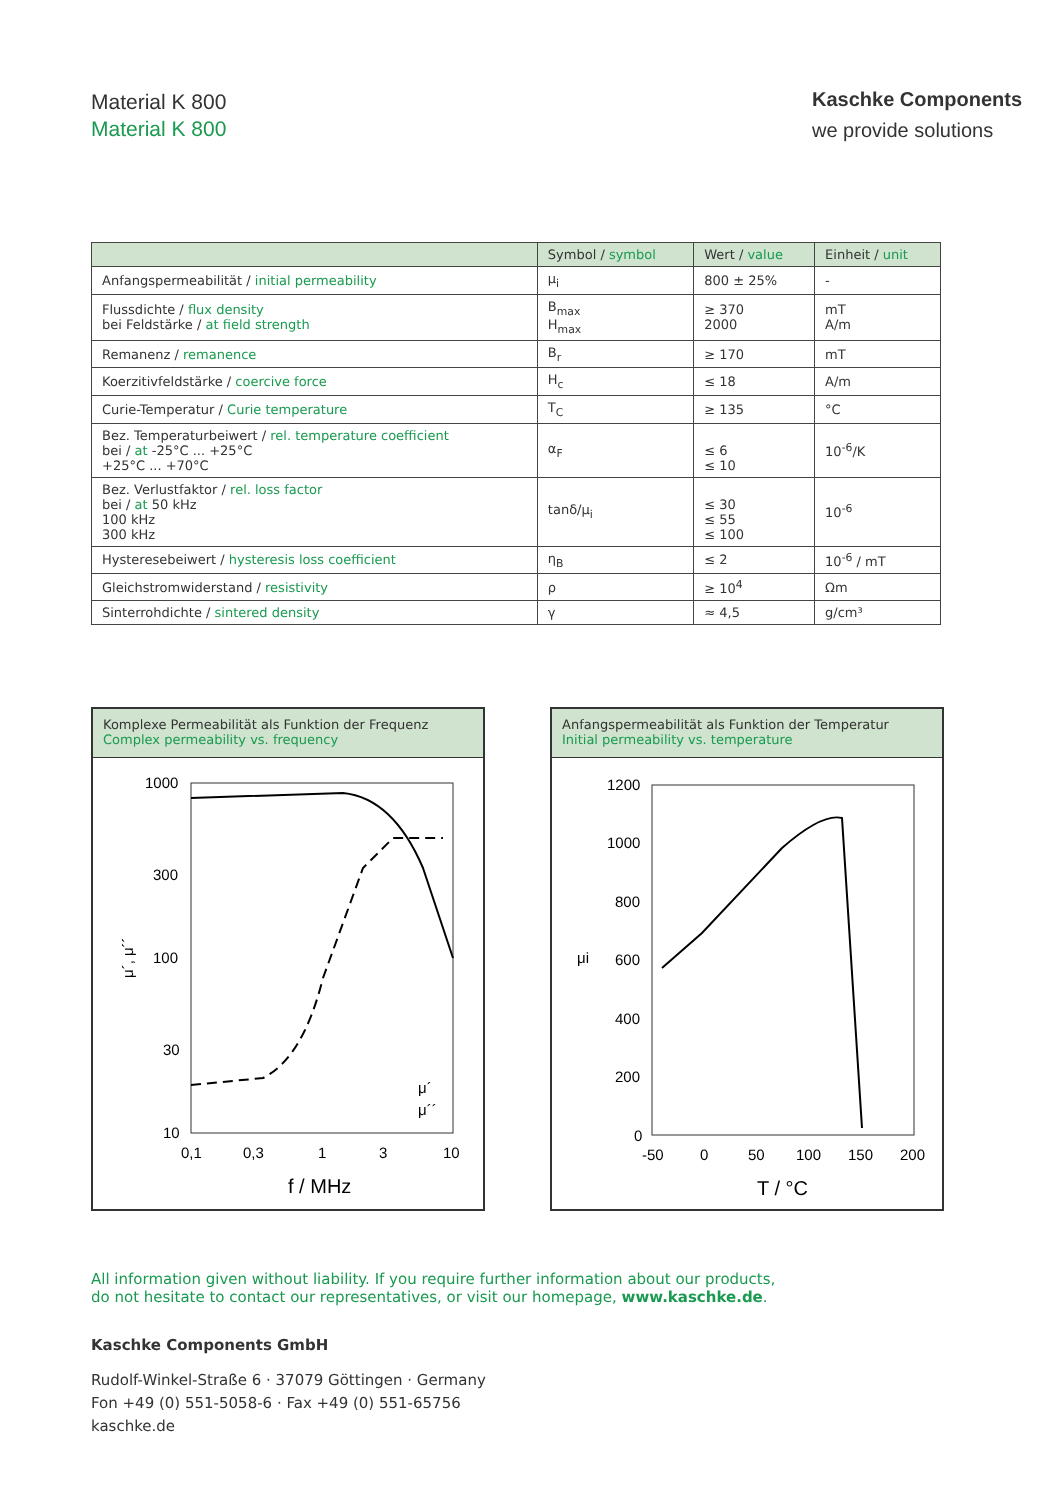Material K 800
Material K 800
Kaschke Components
we provide solutions
| | Symbol / symbol | Wert / value | Einheit / unit |
| --- | --- | --- | --- |
| Anfangspermeabilität / initial permeability | μ<sub>i</sub> | 800 ± 25% | - |
| Flussdichte / flux density bei Feldstärke / at field strength | B<sub>max</sub> H<sub>max</sub> | ≥ 370 2000 | mT A/m |
| Remanenz / remanence | B<sub>r</sub> | ≥ 170 | mT |
| Koerzitivfeldstärke / coercive force | H<sub>c</sub> | ≤ 18 | A/m |
| Curie-Temperatur / Curie temperature | T<sub>C</sub> | ≥ 135 | °C |
| Bez. Temperaturbeiwert / rel. temperature coefficient bei / at -25°C ... +25°C +25°C ... +70°C | α<sub>F</sub> | ≤ 6 ≤ 10 | 10<sup>-6</sup>/K |
| Bez. Verlustfaktor / rel. loss factor bei / at 50 kHz 100 kHz 300 kHz | tanδ/μ<sub>i</sub> | ≤ 30 ≤ 55 ≤ 100 | 10<sup>-6</sup> |
| Hysteresebeiwert / hysteresis loss coefficient | η<sub>B</sub> | ≤ 2 | 10<sup>-6</sup> / mT |
| Gleichstromwiderstand / resistivity | ρ | ≥ 10<sup>4</sup> | Ωm |
| Sinterrohdichte / sintered density | γ | ≈ 4,5 | g/cm³ |
Komplexe Permeabilität als Funktion der Frequenz
Complex permeability vs. frequency
1000
300
100
30
10
μ´, μ´´
μ´
μ´´
0,1
0,3
1
3
10
f / MHz
Anfangspermeabilität als Funktion der Temperatur
Initial permeability vs. temperature
1200
1000
800
600
400
200
0
μi
-50
0
50
100
150
200
T / °C
All information given without liability. If you require further information about our products,
do not hesitate to contact our representatives, or visit our homepage, www.kaschke.de.
Kaschke Components GmbH
Rudolf-Winkel-Straße 6 · 37079 Göttingen · Germany
Fon +49 (0) 551-5058-6 · Fax +49 (0) 551-65756
kaschke.de